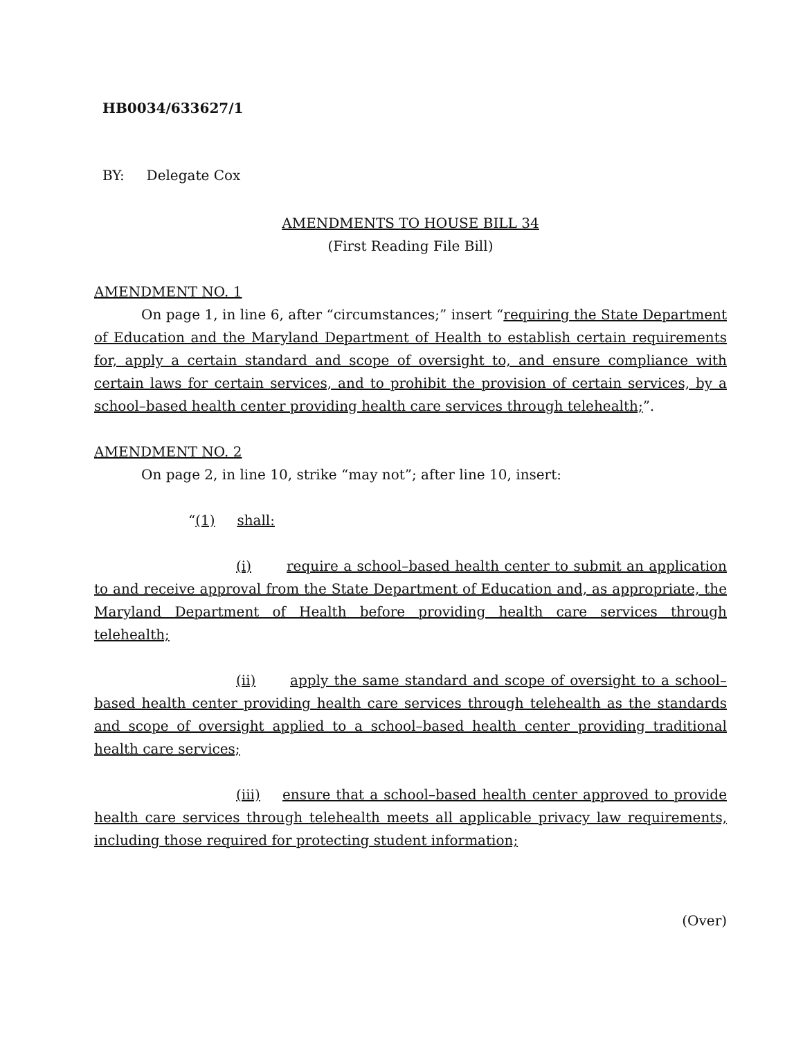HB0034/633627/1
BY: Delegate Cox
AMENDMENTS TO HOUSE BILL 34
(First Reading File Bill)
AMENDMENT NO. 1
On page 1, in line 6, after “circumstances;” insert “requiring the State Department of Education and the Maryland Department of Health to establish certain requirements for, apply a certain standard and scope of oversight to, and ensure compliance with certain laws for certain services, and to prohibit the provision of certain services, by a school–based health center providing health care services through telehealth;”.
AMENDMENT NO. 2
On page 2, in line 10, strike “may not”; after line 10, insert:
“(1) shall:
(i) require a school–based health center to submit an application to and receive approval from the State Department of Education and, as appropriate, the Maryland Department of Health before providing health care services through telehealth;
(ii) apply the same standard and scope of oversight to a school–based health center providing health care services through telehealth as the standards and scope of oversight applied to a school–based health center providing traditional health care services;
(iii) ensure that a school–based health center approved to provide health care services through telehealth meets all applicable privacy law requirements, including those required for protecting student information;
(Over)